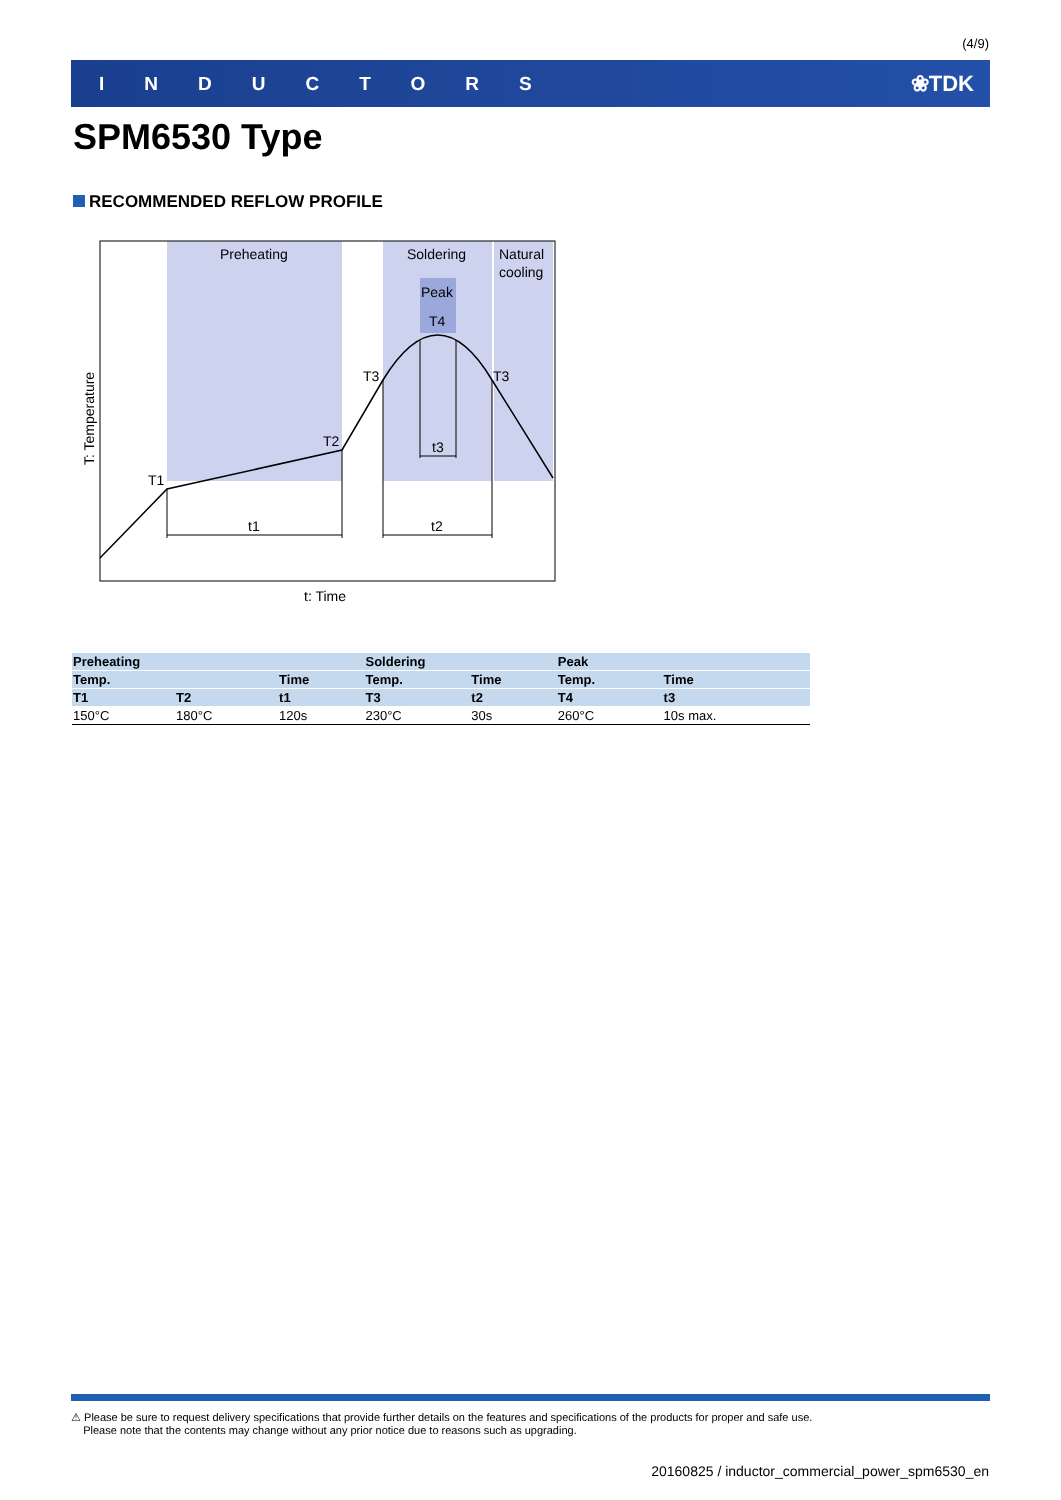(4/9)
INDUCTORS ❀TDK
SPM6530 Type
RECOMMENDED REFLOW PROFILE
Preheating
Soldering
Natural
cooling
Peak
T4
T3
T3
T2
T1
t1
t2
t3
t: Time
T: Temperature
| Preheating | | | Soldering | | Peak | |
| --- | --- | --- | --- | --- | --- | --- |
| Temp. | | Time | Temp. | Time | Temp. | Time |
| T1 | T2 | t1 | T3 | t2 | T4 | t3 |
| 150°C | 180°C | 120s | 230°C | 30s | 260°C | 10s max. |
⚠ Please be sure to request delivery specifications that provide further details on the features and specifications of the products for proper and safe use.
Please note that the contents may change without any prior notice due to reasons such as upgrading.
20160825 / inductor_commercial_power_spm6530_en